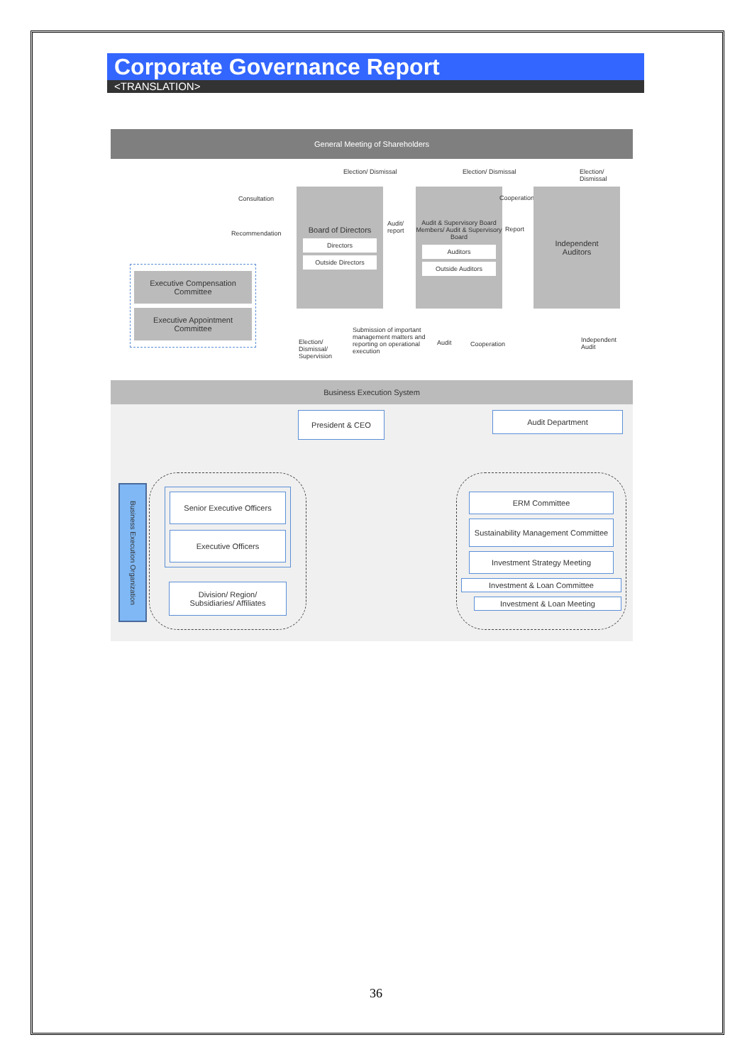Corporate Governance Report
<TRANSLATION>
General Meeting of Shareholders
Election/ Dismissal Election/ Dismissal Election/ Dismissal
Consultation
Recommendation
Board of Directors
Directors
Outside Directors
Audit/
report
Audit & Supervisory Board Members/ Audit & Supervisory Board
Auditors
Outside Auditors
Cooperation
Report
Independent
Auditors
Executive Compensation Committee
Executive Appointment Committee
Election/
Dismissal/
Supervision
Submission of important
management matters and
reporting on operational
execution
Audit Cooperation
Independent
Audit
Business Execution System
President & CEO Audit Department
Business Execution Organization
Senior Executive Officers
Executive Officers
Division/ Region/
Subsidiaries/ Affiliates
ERM Committee
Sustainability Management Committee
Investment Strategy Meeting
Investment & Loan Committee
Investment & Loan Meeting
36